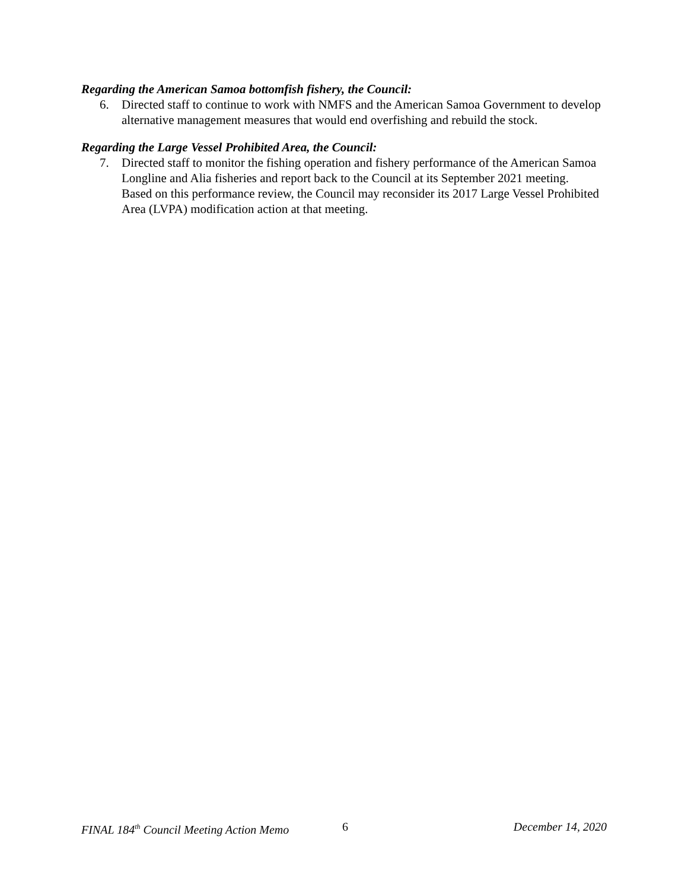Regarding the American Samoa bottomfish fishery, the Council:
6. Directed staff to continue to work with NMFS and the American Samoa Government to develop alternative management measures that would end overfishing and rebuild the stock.
Regarding the Large Vessel Prohibited Area, the Council:
7. Directed staff to monitor the fishing operation and fishery performance of the American Samoa Longline and Alia fisheries and report back to the Council at its September 2021 meeting. Based on this performance review, the Council may reconsider its 2017 Large Vessel Prohibited Area (LVPA) modification action at that meeting.
FINAL 184<sup>th</sup> Council Meeting Action Memo 6 December 14, 2020